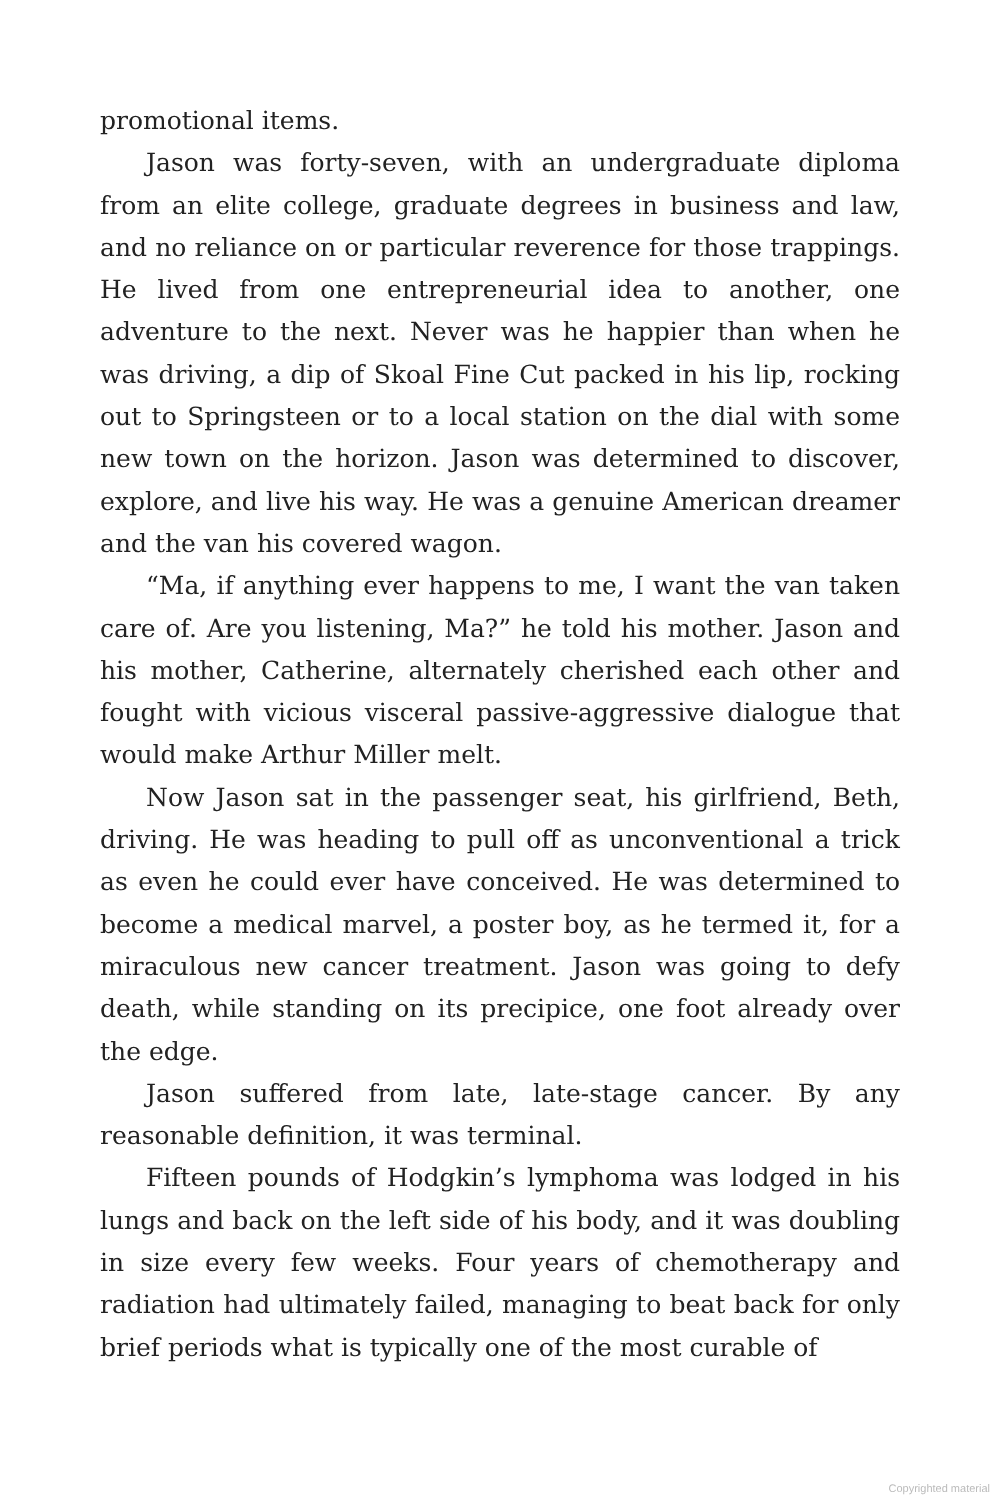promotional items.
Jason was forty-seven, with an undergraduate diploma from an elite college, graduate degrees in business and law, and no reliance on or particular reverence for those trappings. He lived from one entrepreneurial idea to another, one adventure to the next. Never was he happier than when he was driving, a dip of Skoal Fine Cut packed in his lip, rocking out to Springsteen or to a local station on the dial with some new town on the horizon. Jason was determined to discover, explore, and live his way. He was a genuine American dreamer and the van his covered wagon.
“Ma, if anything ever happens to me, I want the van taken care of. Are you listening, Ma?” he told his mother. Jason and his mother, Catherine, alternately cherished each other and fought with vicious visceral passive-aggressive dialogue that would make Arthur Miller melt.
Now Jason sat in the passenger seat, his girlfriend, Beth, driving. He was heading to pull off as unconventional a trick as even he could ever have conceived. He was determined to become a medical marvel, a poster boy, as he termed it, for a miraculous new cancer treatment. Jason was going to defy death, while standing on its precipice, one foot already over the edge.
Jason suffered from late, late-stage cancer. By any reasonable definition, it was terminal.
Fifteen pounds of Hodgkin’s lymphoma was lodged in his lungs and back on the left side of his body, and it was doubling in size every few weeks. Four years of chemotherapy and radiation had ultimately failed, managing to beat back for only brief periods what is typically one of the most curable of
Copyrighted material